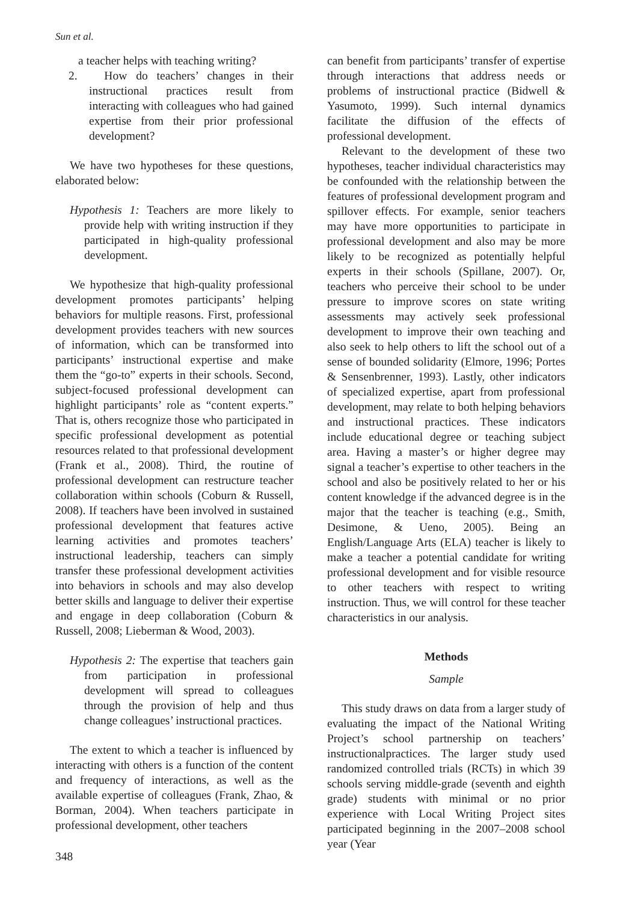Sun et al.
a teacher helps with teaching writing?
2. How do teachers’ changes in their instructional practices result from interacting with colleagues who had gained expertise from their prior professional development?
We have two hypotheses for these questions, elaborated below:
Hypothesis 1: Teachers are more likely to provide help with writing instruction if they participated in high-quality professional development.
We hypothesize that high-quality professional development promotes participants’ helping behaviors for multiple reasons. First, professional development provides teachers with new sources of information, which can be transformed into participants’ instructional expertise and make them the “go-to” experts in their schools. Second, subject-focused professional development can highlight participants’ role as “content experts.” That is, others recognize those who participated in specific professional development as potential resources related to that professional development (Frank et al., 2008). Third, the routine of professional development can restructure teacher collaboration within schools (Coburn & Russell, 2008). If teachers have been involved in sustained professional development that features active learning activities and promotes teachers’ instructional leadership, teachers can simply transfer these professional development activities into behaviors in schools and may also develop better skills and language to deliver their expertise and engage in deep collaboration (Coburn & Russell, 2008; Lieberman & Wood, 2003).
Hypothesis 2: The expertise that teachers gain from participation in professional development will spread to colleagues through the provision of help and thus change colleagues’ instructional practices.
The extent to which a teacher is influenced by interacting with others is a function of the content and frequency of interactions, as well as the available expertise of colleagues (Frank, Zhao, & Borman, 2004). When teachers participate in professional development, other teachers
can benefit from participants’ transfer of expertise through interactions that address needs or problems of instructional practice (Bidwell & Yasumoto, 1999). Such internal dynamics facilitate the diffusion of the effects of professional development.
Relevant to the development of these two hypotheses, teacher individual characteristics may be confounded with the relationship between the features of professional development program and spillover effects. For example, senior teachers may have more opportunities to participate in professional development and also may be more likely to be recognized as potentially helpful experts in their schools (Spillane, 2007). Or, teachers who perceive their school to be under pressure to improve scores on state writing assessments may actively seek professional development to improve their own teaching and also seek to help others to lift the school out of a sense of bounded solidarity (Elmore, 1996; Portes & Sensenbrenner, 1993). Lastly, other indicators of specialized expertise, apart from professional development, may relate to both helping behaviors and instructional practices. These indicators include educational degree or teaching subject area. Having a master’s or higher degree may signal a teacher’s expertise to other teachers in the school and also be positively related to her or his content knowledge if the advanced degree is in the major that the teacher is teaching (e.g., Smith, Desimone, & Ueno, 2005). Being an English/Language Arts (ELA) teacher is likely to make a teacher a potential candidate for writing professional development and for visible resource to other teachers with respect to writing instruction. Thus, we will control for these teacher characteristics in our analysis.
Methods
Sample
This study draws on data from a larger study of evaluating the impact of the National Writing Project’s school partnership on teachers’ instructionalpractices. The larger study used randomized controlled trials (RCTs) in which 39 schools serving middle-grade (seventh and eighth grade) students with minimal or no prior experience with Local Writing Project sites participated beginning in the 2007–2008 school year (Year
348